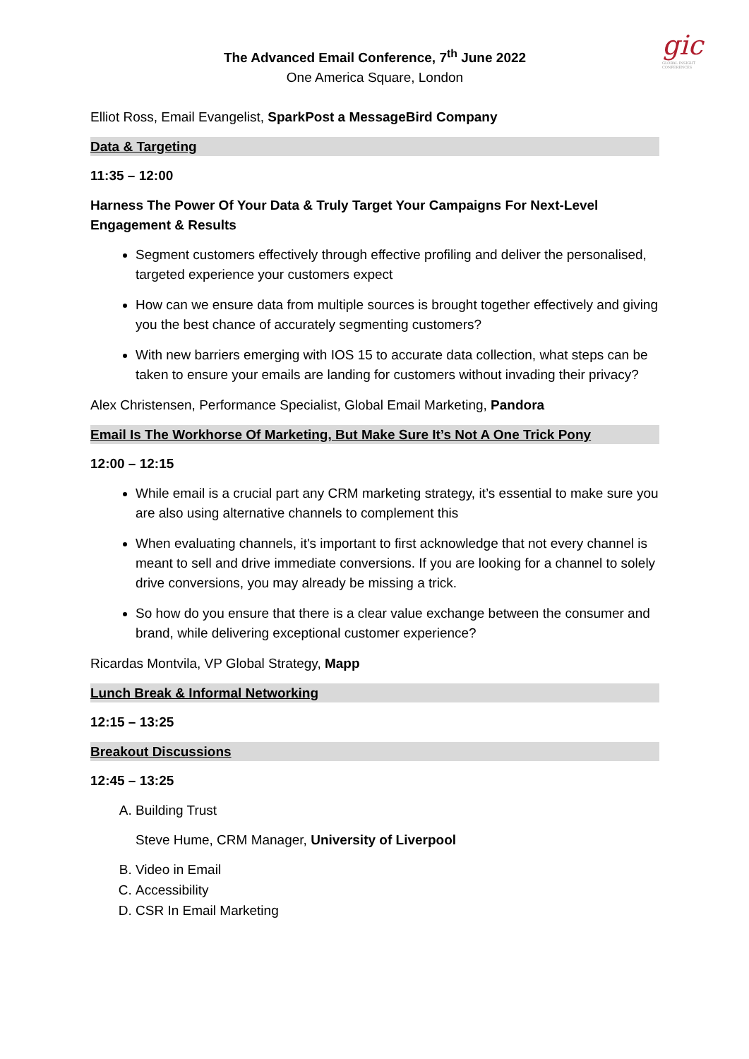gic
GLOBAL INSIGHT
CONFERENCES
The Advanced Email Conference, 7<sup>th</sup> June 2022
One America Square, London
Elliot Ross, Email Evangelist, SparkPost a MessageBird Company
Data & Targeting
11:35 – 12:00
Harness The Power Of Your Data & Truly Target Your Campaigns For Next-Level Engagement & Results
Segment customers effectively through effective profiling and deliver the personalised, targeted experience your customers expect
How can we ensure data from multiple sources is brought together effectively and giving you the best chance of accurately segmenting customers?
With new barriers emerging with IOS 15 to accurate data collection, what steps can be taken to ensure your emails are landing for customers without invading their privacy?
Alex Christensen, Performance Specialist, Global Email Marketing, Pandora
Email Is The Workhorse Of Marketing, But Make Sure It’s Not A One Trick Pony
12:00 – 12:15
While email is a crucial part any CRM marketing strategy, it’s essential to make sure you are also using alternative channels to complement this
When evaluating channels, it's important to first acknowledge that not every channel is meant to sell and drive immediate conversions. If you are looking for a channel to solely drive conversions, you may already be missing a trick.
So how do you ensure that there is a clear value exchange between the consumer and brand, while delivering exceptional customer experience?
Ricardas Montvila, VP Global Strategy, Mapp
Lunch Break & Informal Networking
12:15 – 13:25
Breakout Discussions
12:45 – 13:25
A. Building Trust
Steve Hume, CRM Manager, University of Liverpool
B. Video in Email
C. Accessibility
D. CSR In Email Marketing